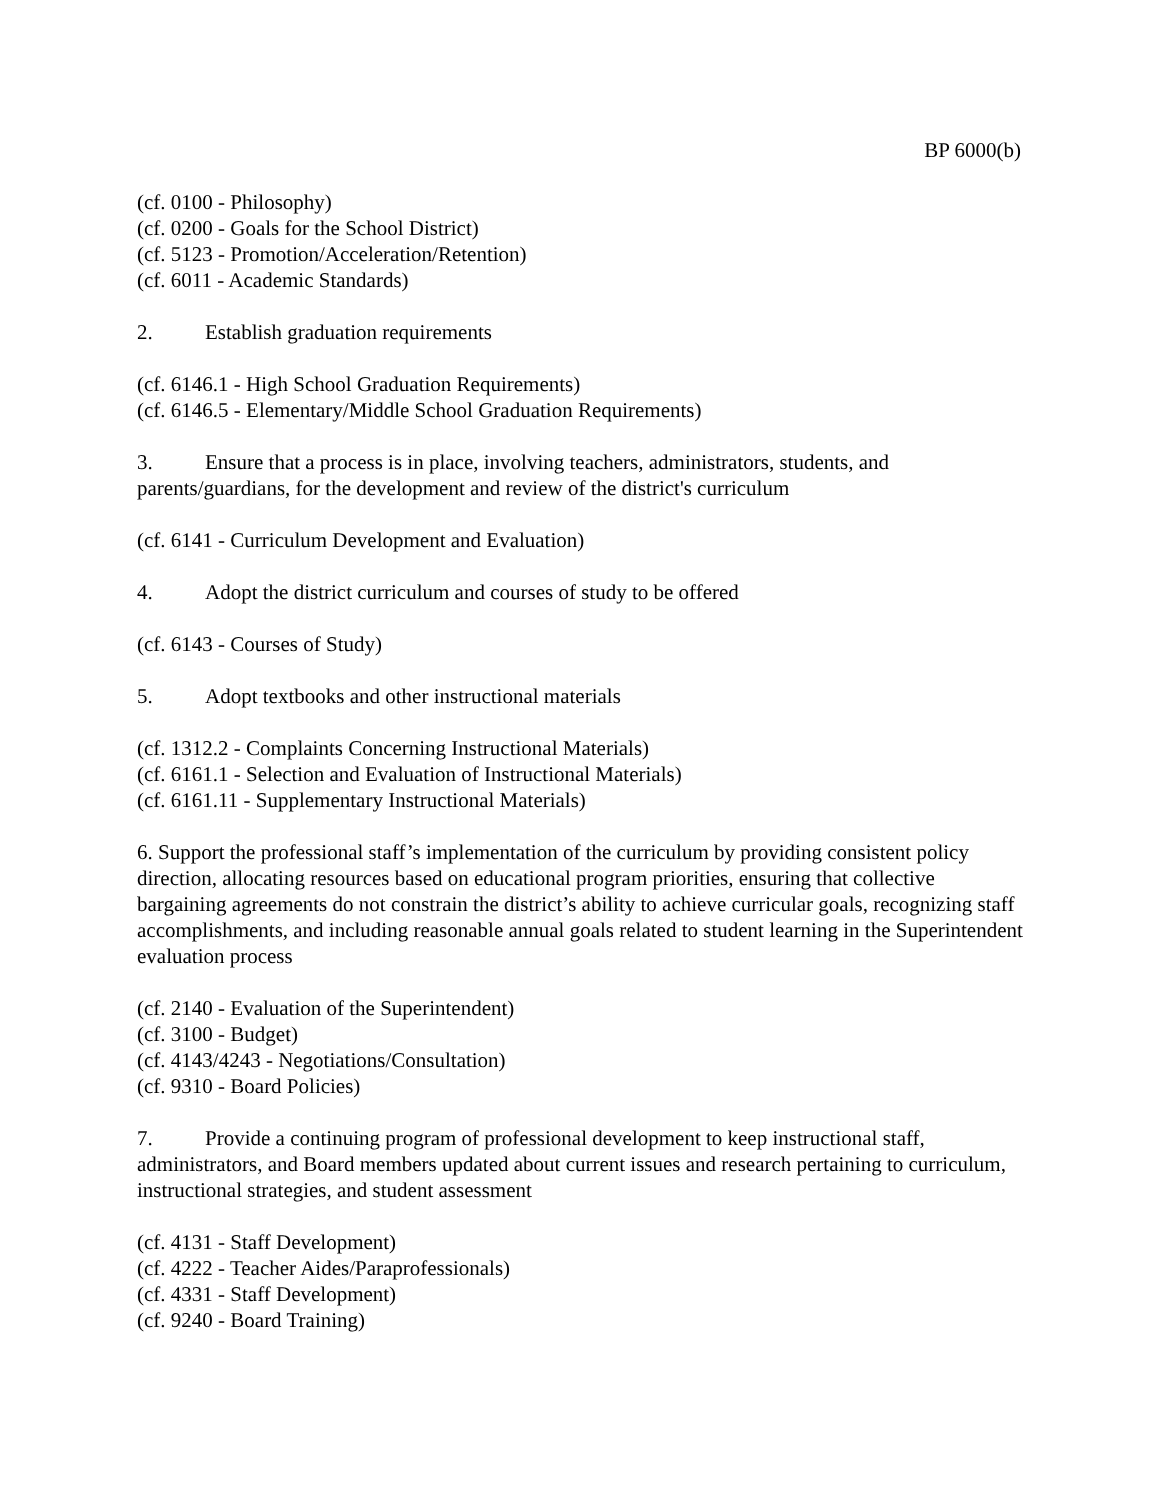BP 6000(b)
(cf. 0100 - Philosophy)
(cf. 0200 - Goals for the School District)
(cf. 5123 - Promotion/Acceleration/Retention)
(cf. 6011 - Academic Standards)
2. Establish graduation requirements
(cf. 6146.1 - High School Graduation Requirements)
(cf. 6146.5 - Elementary/Middle School Graduation Requirements)
3. Ensure that a process is in place, involving teachers, administrators, students, and parents/guardians, for the development and review of the district's curriculum
(cf. 6141 - Curriculum Development and Evaluation)
4. Adopt the district curriculum and courses of study to be offered
(cf. 6143 - Courses of Study)
5. Adopt textbooks and other instructional materials
(cf. 1312.2 - Complaints Concerning Instructional Materials)
(cf. 6161.1 - Selection and Evaluation of Instructional Materials)
(cf. 6161.11 - Supplementary Instructional Materials)
6. Support the professional staff’s implementation of the curriculum by providing consistent policy direction, allocating resources based on educational program priorities, ensuring that collective bargaining agreements do not constrain the district’s ability to achieve curricular goals, recognizing staff accomplishments, and including reasonable annual goals related to student learning in the Superintendent evaluation process
(cf. 2140 - Evaluation of the Superintendent)
(cf. 3100 - Budget)
(cf. 4143/4243 - Negotiations/Consultation)
(cf. 9310 - Board Policies)
7. Provide a continuing program of professional development to keep instructional staff, administrators, and Board members updated about current issues and research pertaining to curriculum, instructional strategies, and student assessment
(cf. 4131 - Staff Development)
(cf. 4222 - Teacher Aides/Paraprofessionals)
(cf. 4331 - Staff Development)
(cf. 9240 - Board Training)